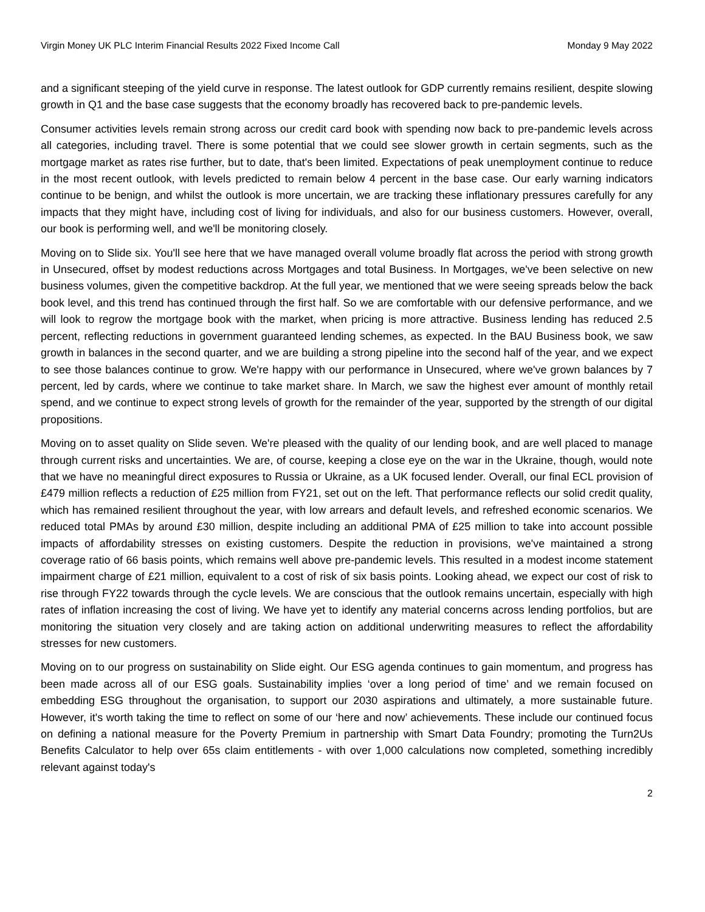Virgin Money UK PLC Interim Financial Results 2022 Fixed Income Call Monday 9 May 2022
and a significant steeping of the yield curve in response. The latest outlook for GDP currently remains resilient, despite slowing growth in Q1 and the base case suggests that the economy broadly has recovered back to pre-pandemic levels.
Consumer activities levels remain strong across our credit card book with spending now back to pre-pandemic levels across all categories, including travel. There is some potential that we could see slower growth in certain segments, such as the mortgage market as rates rise further, but to date, that's been limited. Expectations of peak unemployment continue to reduce in the most recent outlook, with levels predicted to remain below 4 percent in the base case. Our early warning indicators continue to be benign, and whilst the outlook is more uncertain, we are tracking these inflationary pressures carefully for any impacts that they might have, including cost of living for individuals, and also for our business customers. However, overall, our book is performing well, and we'll be monitoring closely.
Moving on to Slide six. You'll see here that we have managed overall volume broadly flat across the period with strong growth in Unsecured, offset by modest reductions across Mortgages and total Business. In Mortgages, we've been selective on new business volumes, given the competitive backdrop. At the full year, we mentioned that we were seeing spreads below the back book level, and this trend has continued through the first half. So we are comfortable with our defensive performance, and we will look to regrow the mortgage book with the market, when pricing is more attractive. Business lending has reduced 2.5 percent, reflecting reductions in government guaranteed lending schemes, as expected. In the BAU Business book, we saw growth in balances in the second quarter, and we are building a strong pipeline into the second half of the year, and we expect to see those balances continue to grow. We're happy with our performance in Unsecured, where we've grown balances by 7 percent, led by cards, where we continue to take market share. In March, we saw the highest ever amount of monthly retail spend, and we continue to expect strong levels of growth for the remainder of the year, supported by the strength of our digital propositions.
Moving on to asset quality on Slide seven. We're pleased with the quality of our lending book, and are well placed to manage through current risks and uncertainties. We are, of course, keeping a close eye on the war in the Ukraine, though, would note that we have no meaningful direct exposures to Russia or Ukraine, as a UK focused lender. Overall, our final ECL provision of £479 million reflects a reduction of £25 million from FY21, set out on the left. That performance reflects our solid credit quality, which has remained resilient throughout the year, with low arrears and default levels, and refreshed economic scenarios. We reduced total PMAs by around £30 million, despite including an additional PMA of £25 million to take into account possible impacts of affordability stresses on existing customers. Despite the reduction in provisions, we've maintained a strong coverage ratio of 66 basis points, which remains well above pre-pandemic levels. This resulted in a modest income statement impairment charge of £21 million, equivalent to a cost of risk of six basis points. Looking ahead, we expect our cost of risk to rise through FY22 towards through the cycle levels. We are conscious that the outlook remains uncertain, especially with high rates of inflation increasing the cost of living. We have yet to identify any material concerns across lending portfolios, but are monitoring the situation very closely and are taking action on additional underwriting measures to reflect the affordability stresses for new customers.
Moving on to our progress on sustainability on Slide eight. Our ESG agenda continues to gain momentum, and progress has been made across all of our ESG goals. Sustainability implies ‘over a long period of time’ and we remain focused on embedding ESG throughout the organisation, to support our 2030 aspirations and ultimately, a more sustainable future. However, it's worth taking the time to reflect on some of our ‘here and now’ achievements. These include our continued focus on defining a national measure for the Poverty Premium in partnership with Smart Data Foundry; promoting the Turn2Us Benefits Calculator to help over 65s claim entitlements - with over 1,000 calculations now completed, something incredibly relevant against today's
2